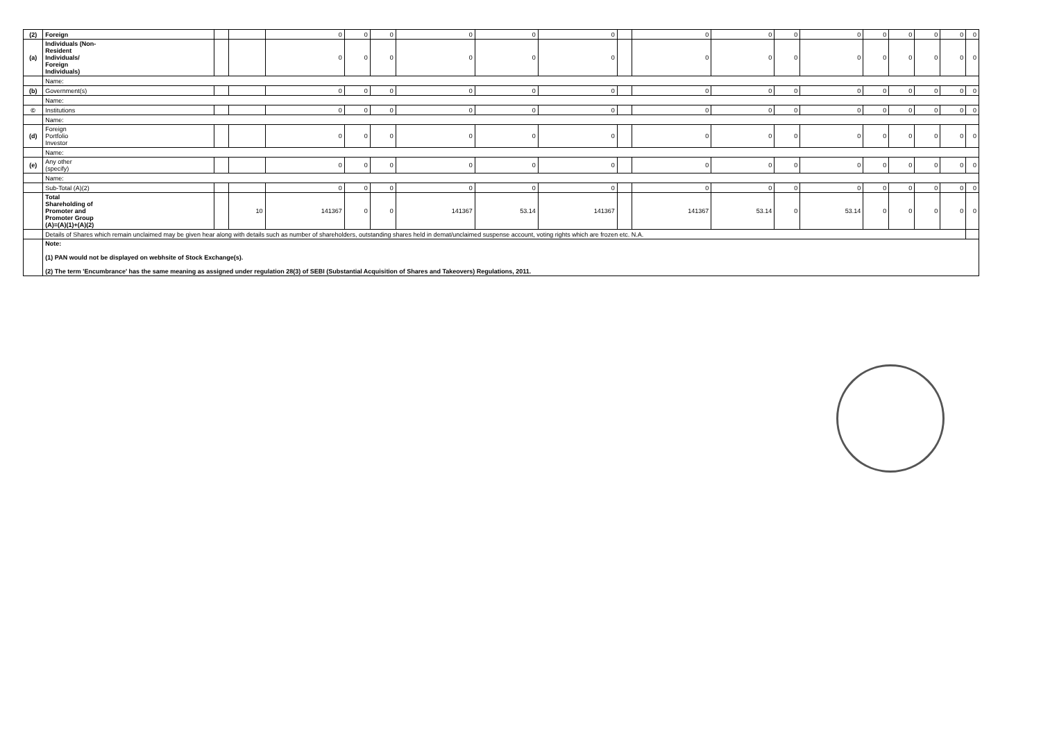| (2) | Foreign | | | 0 | 0 | 0 | 0 | 0 | 0 | | 0 | 0 | 0 | 0 | 0 | 0 | 0 | 0 | 0 |
| (a) | Individuals (Non- Resident Individuals/ Foreign Individuals) | | | 0 | 0 | 0 | 0 | 0 | 0 | | 0 | 0 | 0 | 0 | 0 | 0 | 0 | 0 | 0 |
| | Name: | | | | | | | | | | | | | | | | | | |
| (b) | Government(s) | | | 0 | 0 | 0 | 0 | 0 | 0 | | 0 | 0 | 0 | 0 | 0 | 0 | 0 | 0 | 0 |
| | Name: | | | | | | | | | | | | | | | | | | |
| © | Institutions | | | 0 | 0 | 0 | 0 | 0 | 0 | | 0 | 0 | 0 | 0 | 0 | 0 | 0 | 0 | 0 |
| | Name: | | | | | | | | | | | | | | | | | | |
| (d) | Foreign Portfolio Investor | | | 0 | 0 | 0 | 0 | 0 | 0 | | 0 | 0 | 0 | 0 | 0 | 0 | 0 | 0 | 0 |
| | Name: | | | | | | | | | | | | | | | | | | |
| (e) | Any other (specify) | | | 0 | 0 | 0 | 0 | 0 | 0 | | 0 | 0 | 0 | 0 | 0 | 0 | 0 | 0 | 0 |
| | Name: | | | | | | | | | | | | | | | | | | |
| | Sub-Total (A)(2) | | | 0 | 0 | 0 | 0 | 0 | 0 | | 0 | 0 | 0 | 0 | 0 | 0 | 0 | 0 | 0 |
| | Total Shareholding of Promoter and Promoter Group (A)=(A)(1)+(A)(2) | | 10 | 141367 | 0 | 0 | 141367 | 53.14 | 141367 | | 141367 | 53.14 | 0 | 53.14 | 0 | 0 | 0 | 0 | 0 |
| | Details of Shares which remain unclaimed may be given hear along with details such as number of shareholders, outstanding shares held in demat/unclaimed suspense account, voting rights which are frozen etc. N.A. | | | | | | | | | | | | | | | | | | |
| | Note: (1) PAN would not be displayed on webhsite of Stock Exchange(s). (2) The term 'Encumbrance' has the same meaning as assigned under regulation 28(3) of SEBI (Substantial Acquisition of Shares and Takeovers) Regulations, 2011. | | | | | | | | | | | | | | | | | | |